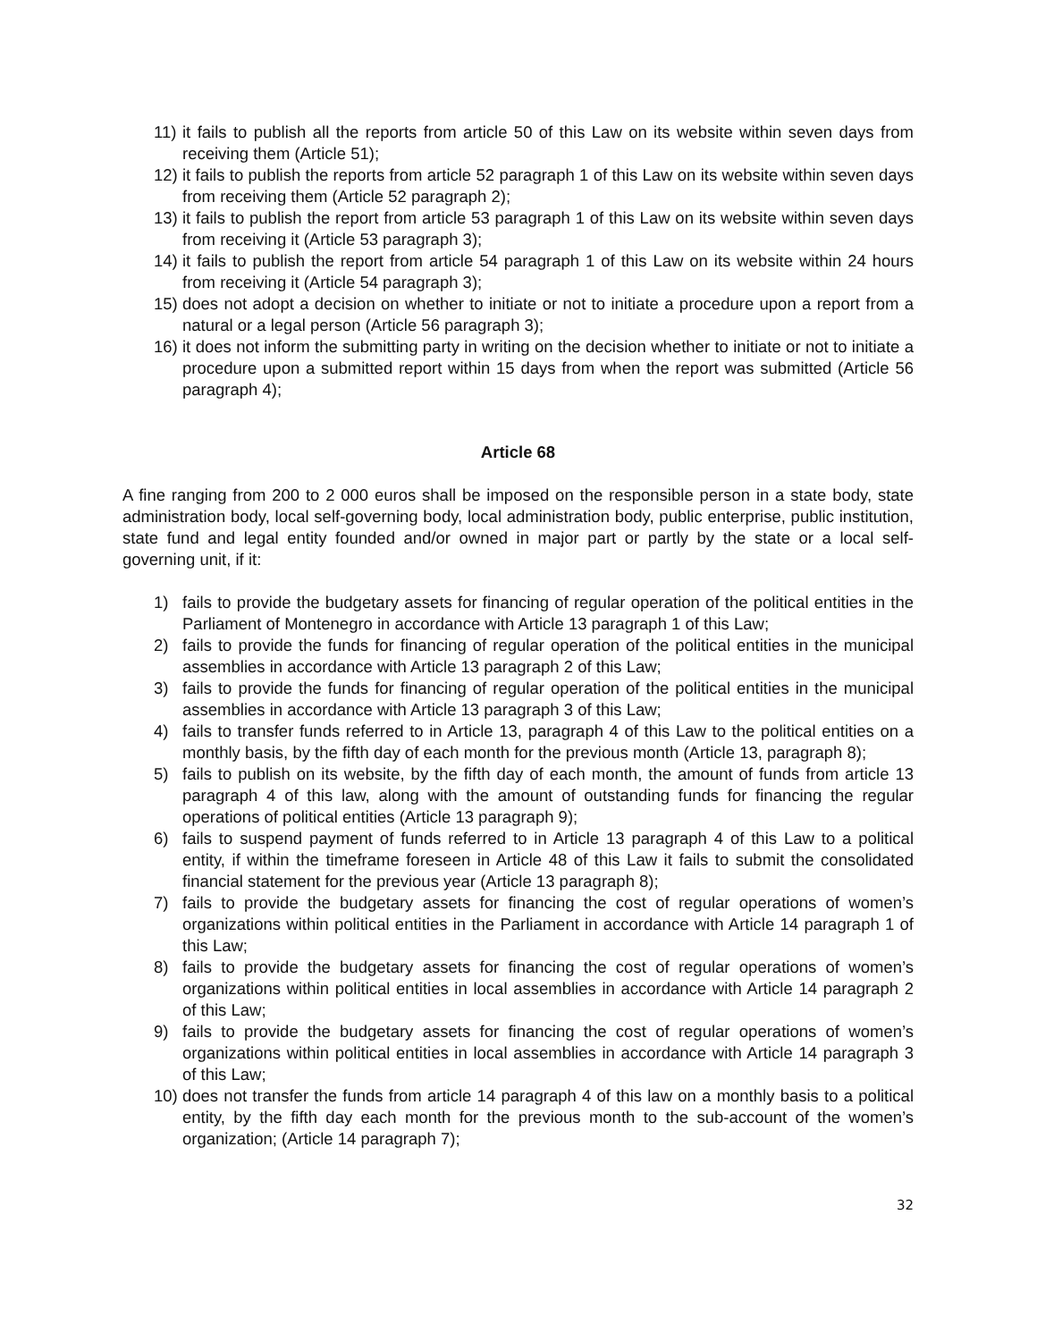11) it fails to publish all the reports from article 50 of this Law on its website within seven days from receiving them (Article 51);
12) it fails to publish the reports from article 52 paragraph 1 of this Law on its website within seven days from receiving them (Article 52 paragraph 2);
13) it fails to publish the report from article 53 paragraph 1 of this Law on its website within seven days from receiving it (Article 53 paragraph 3);
14) it fails to publish the report from article 54 paragraph 1 of this Law on its website within 24 hours from receiving it (Article 54 paragraph 3);
15) does not adopt a decision on whether to initiate or not to initiate a procedure upon a report from a natural or a legal person (Article 56 paragraph 3);
16) it does not inform the submitting party in writing on the decision whether to initiate or not to initiate a procedure upon a submitted report within 15 days from when the report was submitted (Article 56 paragraph 4);
Article 68
A fine ranging from 200 to 2 000 euros shall be imposed on the responsible person in a state body, state administration body, local self-governing body, local administration body, public enterprise, public institution, state fund and legal entity founded and/or owned in major part or partly by the state or a local self- governing unit, if it:
1) fails to provide the budgetary assets for financing of regular operation of the political entities in the Parliament of Montenegro in accordance with Article 13 paragraph 1 of this Law;
2) fails to provide the funds for financing of regular operation of the political entities in the municipal assemblies in accordance with Article 13 paragraph 2 of this Law;
3) fails to provide the funds for financing of regular operation of the political entities in the municipal assemblies in accordance with Article 13 paragraph 3 of this Law;
4) fails to transfer funds referred to in Article 13, paragraph 4 of this Law to the political entities on a monthly basis, by the fifth day of each month for the previous month (Article 13, paragraph 8);
5) fails to publish on its website, by the fifth day of each month, the amount of funds from article 13 paragraph 4 of this law, along with the amount of outstanding funds for financing the regular operations of political entities (Article 13 paragraph 9);
6) fails to suspend payment of funds referred to in Article 13 paragraph 4 of this Law to a political entity, if within the timeframe foreseen in Article 48 of this Law it fails to submit the consolidated financial statement for the previous year (Article 13 paragraph 8);
7) fails to provide the budgetary assets for financing the cost of regular operations of women’s organizations within political entities in the Parliament in accordance with Article 14 paragraph 1 of this Law;
8) fails to provide the budgetary assets for financing the cost of regular operations of women’s organizations within political entities in local assemblies in accordance with Article 14 paragraph 2 of this Law;
9) fails to provide the budgetary assets for financing the cost of regular operations of women’s organizations within political entities in local assemblies in accordance with Article 14 paragraph 3 of this Law;
10) does not transfer the funds from article 14 paragraph 4 of this law on a monthly basis to a political entity, by the fifth day each month for the previous month to the sub-account of the women’s organization; (Article 14 paragraph 7);
32